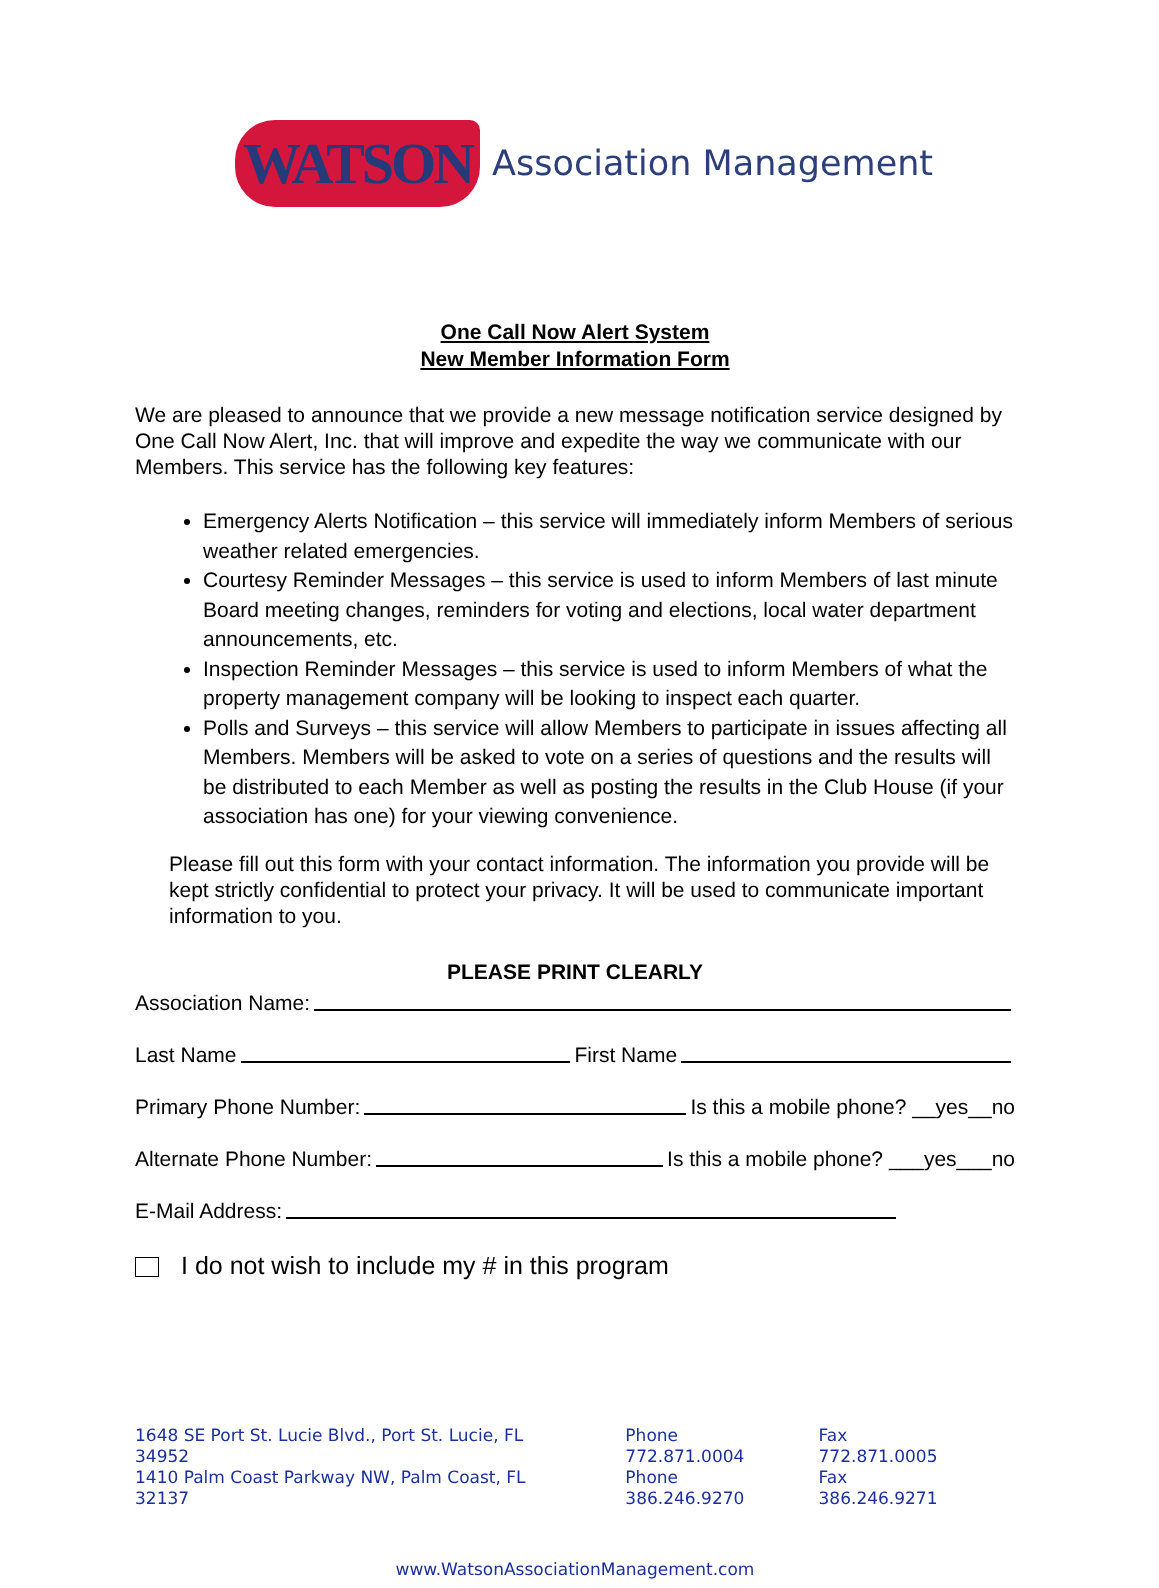WATSON Association Management
One Call Now Alert System
New Member Information Form
We are pleased to announce that we provide a new message notification service designed by One Call Now Alert, Inc. that will improve and expedite the way we communicate with our Members. This service has the following key features:
Emergency Alerts Notification – this service will immediately inform Members of serious weather related emergencies.
Courtesy Reminder Messages – this service is used to inform Members of last minute Board meeting changes, reminders for voting and elections, local water department announcements, etc.
Inspection Reminder Messages – this service is used to inform Members of what the property management company will be looking to inspect each quarter.
Polls and Surveys – this service will allow Members to participate in issues affecting all Members. Members will be asked to vote on a series of questions and the results will be distributed to each Member as well as posting the results in the Club House (if your association has one) for your viewing convenience.
Please fill out this form with your contact information. The information you provide will be kept strictly confidential to protect your privacy. It will be used to communicate important information to you.
PLEASE PRINT CLEARLY
Association Name:
Last Name First Name
Primary Phone Number: Is this a mobile phone? __yes__no
Alternate Phone Number: Is this a mobile phone? ___yes___no
E-Mail Address:
I do not wish to include my # in this program
1648 SE Port St. Lucie Blvd., Port St. Lucie, FL 34952
1410 Palm Coast Parkway NW, Palm Coast, FL 32137
Phone 772.871.0004
Phone 386.246.9270
Fax 772.871.0005
Fax 386.246.9271
www.WatsonAssociationManagement.com